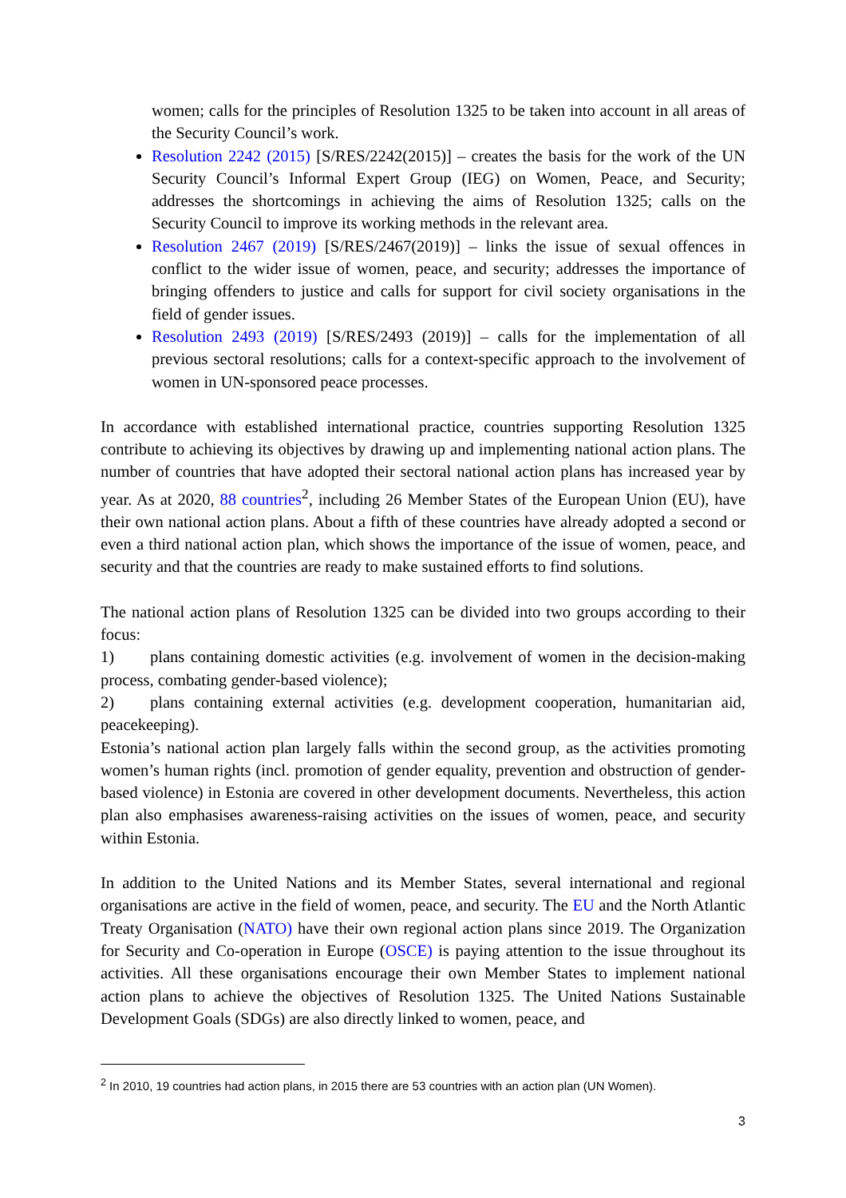women; calls for the principles of Resolution 1325 to be taken into account in all areas of the Security Council’s work.
Resolution 2242 (2015) [S/RES/2242(2015)] – creates the basis for the work of the UN Security Council’s Informal Expert Group (IEG) on Women, Peace, and Security; addresses the shortcomings in achieving the aims of Resolution 1325; calls on the Security Council to improve its working methods in the relevant area.
Resolution 2467 (2019) [S/RES/2467(2019)] – links the issue of sexual offences in conflict to the wider issue of women, peace, and security; addresses the importance of bringing offenders to justice and calls for support for civil society organisations in the field of gender issues.
Resolution 2493 (2019) [S/RES/2493 (2019)] – calls for the implementation of all previous sectoral resolutions; calls for a context-specific approach to the involvement of women in UN-sponsored peace processes.
In accordance with established international practice, countries supporting Resolution 1325 contribute to achieving its objectives by drawing up and implementing national action plans. The number of countries that have adopted their sectoral national action plans has increased year by year. As at 2020, 88 countries<sup>2</sup>, including 26 Member States of the European Union (EU), have their own national action plans. About a fifth of these countries have already adopted a second or even a third national action plan, which shows the importance of the issue of women, peace, and security and that the countries are ready to make sustained efforts to find solutions.
The national action plans of Resolution 1325 can be divided into two groups according to their focus:
1) plans containing domestic activities (e.g. involvement of women in the decision-making process, combating gender-based violence);
2) plans containing external activities (e.g. development cooperation, humanitarian aid, peacekeeping).
Estonia’s national action plan largely falls within the second group, as the activities promoting women’s human rights (incl. promotion of gender equality, prevention and obstruction of gender-based violence) in Estonia are covered in other development documents. Nevertheless, this action plan also emphasises awareness-raising activities on the issues of women, peace, and security within Estonia.
In addition to the United Nations and its Member States, several international and regional organisations are active in the field of women, peace, and security. The EU and the North Atlantic Treaty Organisation (NATO) have their own regional action plans since 2019. The Organization for Security and Co-operation in Europe (OSCE) is paying attention to the issue throughout its activities. All these organisations encourage their own Member States to implement national action plans to achieve the objectives of Resolution 1325. The United Nations Sustainable Development Goals (SDGs) are also directly linked to women, peace, and
<sup>2</sup> In 2010, 19 countries had action plans, in 2015 there are 53 countries with an action plan (UN Women).
3